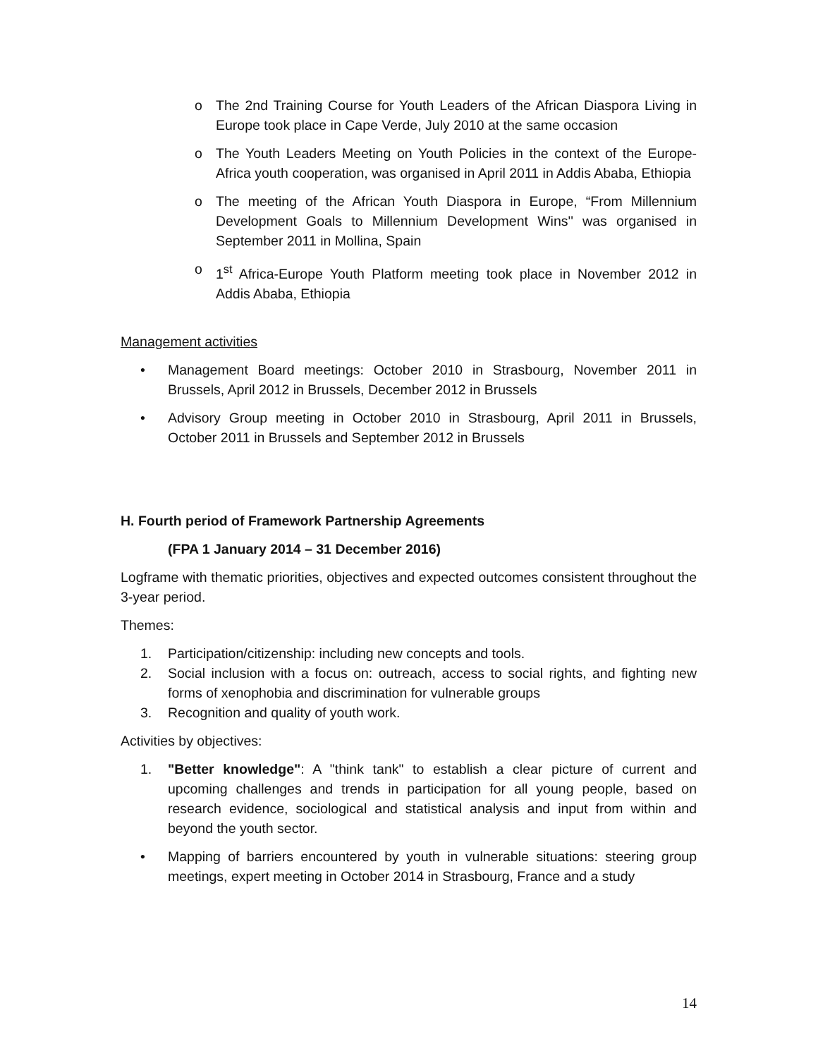o The 2nd Training Course for Youth Leaders of the African Diaspora Living in Europe took place in Cape Verde, July 2010 at the same occasion
o The Youth Leaders Meeting on Youth Policies in the context of the Europe-Africa youth cooperation, was organised in April 2011 in Addis Ababa, Ethiopia
o The meeting of the African Youth Diaspora in Europe, “From Millennium Development Goals to Millennium Development Wins'' was organised in September 2011 in Mollina, Spain
o 1<sup>st</sup> Africa-Europe Youth Platform meeting took place in November 2012 in Addis Ababa, Ethiopia
Management activities
• Management Board meetings: October 2010 in Strasbourg, November 2011 in Brussels, April 2012 in Brussels, December 2012 in Brussels
• Advisory Group meeting in October 2010 in Strasbourg, April 2011 in Brussels, October 2011 in Brussels and September 2012 in Brussels
H. Fourth period of Framework Partnership Agreements
(FPA 1 January 2014 – 31 December 2016)
Logframe with thematic priorities, objectives and expected outcomes consistent throughout the 3-year period.
Themes:
1. Participation/citizenship: including new concepts and tools.
2. Social inclusion with a focus on: outreach, access to social rights, and fighting new forms of xenophobia and discrimination for vulnerable groups
3. Recognition and quality of youth work.
Activities by objectives:
1. "Better knowledge": A "think tank" to establish a clear picture of current and upcoming challenges and trends in participation for all young people, based on research evidence, sociological and statistical analysis and input from within and beyond the youth sector.
• Mapping of barriers encountered by youth in vulnerable situations: steering group meetings, expert meeting in October 2014 in Strasbourg, France and a study
14